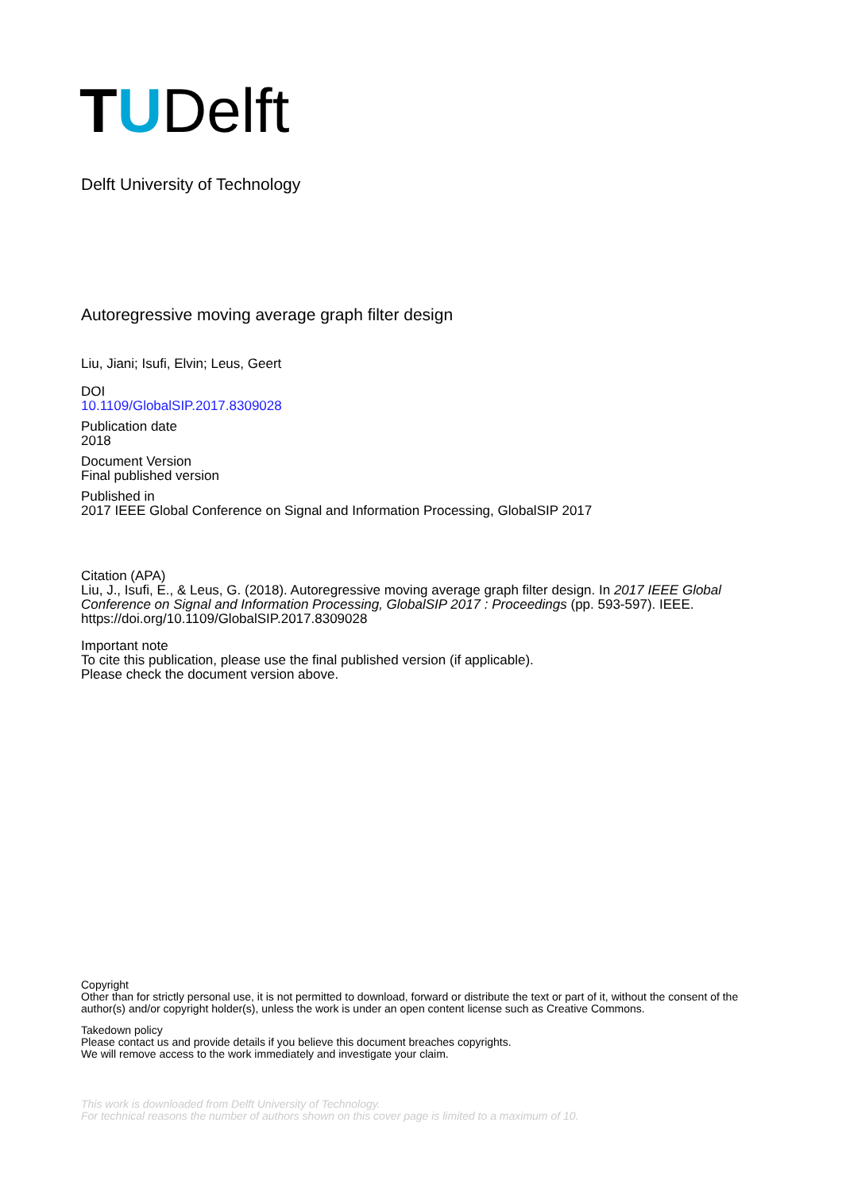TUDelft
Delft University of Technology
Autoregressive moving average graph filter design
Liu, Jiani; Isufi, Elvin; Leus, Geert
DOI
10.1109/GlobalSIP.2017.8309028
Publication date
2018
Document Version
Final published version
Published in
2017 IEEE Global Conference on Signal and Information Processing, GlobalSIP 2017
Citation (APA)
Liu, J., Isufi, E., & Leus, G. (2018). Autoregressive moving average graph filter design. In 2017 IEEE Global Conference on Signal and Information Processing, GlobalSIP 2017 : Proceedings (pp. 593-597). IEEE. https://doi.org/10.1109/GlobalSIP.2017.8309028
Important note
To cite this publication, please use the final published version (if applicable).
Please check the document version above.
Copyright
Other than for strictly personal use, it is not permitted to download, forward or distribute the text or part of it, without the consent of the author(s) and/or copyright holder(s), unless the work is under an open content license such as Creative Commons.
Takedown policy
Please contact us and provide details if you believe this document breaches copyrights.
We will remove access to the work immediately and investigate your claim.
This work is downloaded from Delft University of Technology.
For technical reasons the number of authors shown on this cover page is limited to a maximum of 10.